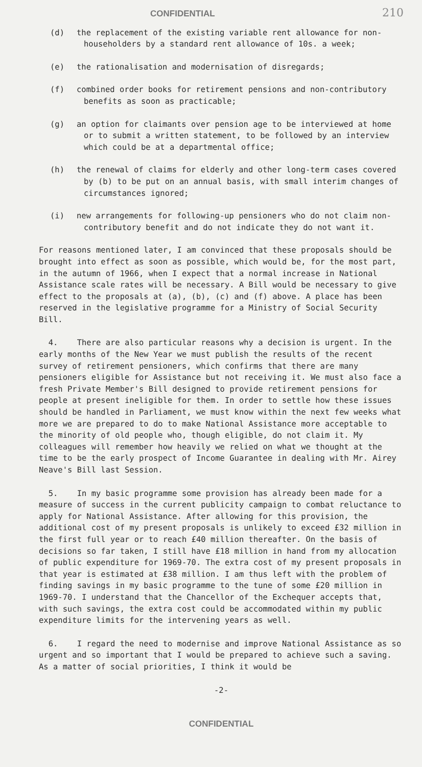CONFIDENTIAL 210
(d) the replacement of the existing variable rent allowance for non-householders by a standard rent allowance of 10s. a week;
(e) the rationalisation and modernisation of disregards;
(f) combined order books for retirement pensions and non-contributory benefits as soon as practicable;
(g) an option for claimants over pension age to be interviewed at home or to submit a written statement, to be followed by an interview which could be at a departmental office;
(h) the renewal of claims for elderly and other long-term cases covered by (b) to be put on an annual basis, with small interim changes of circumstances ignored;
(i) new arrangements for following-up pensioners who do not claim non-contributory benefit and do not indicate they do not want it.
For reasons mentioned later, I am convinced that these proposals should be brought into effect as soon as possible, which would be, for the most part, in the autumn of 1966, when I expect that a normal increase in National Assistance scale rates will be necessary. A Bill would be necessary to give effect to the proposals at (a), (b), (c) and (f) above. A place has been reserved in the legislative programme for a Ministry of Social Security Bill.
4. There are also particular reasons why a decision is urgent. In the early months of the New Year we must publish the results of the recent survey of retirement pensioners, which confirms that there are many pensioners eligible for Assistance but not receiving it. We must also face a fresh Private Member's Bill designed to provide retirement pensions for people at present ineligible for them. In order to settle how these issues should be handled in Parliament, we must know within the next few weeks what more we are prepared to do to make National Assistance more acceptable to the minority of old people who, though eligible, do not claim it. My colleagues will remember how heavily we relied on what we thought at the time to be the early prospect of Income Guarantee in dealing with Mr. Airey Neave's Bill last Session.
5. In my basic programme some provision has already been made for a measure of success in the current publicity campaign to combat reluctance to apply for National Assistance. After allowing for this provision, the additional cost of my present proposals is unlikely to exceed £32 million in the first full year or to reach £40 million thereafter. On the basis of decisions so far taken, I still have £18 million in hand from my allocation of public expenditure for 1969-70. The extra cost of my present proposals in that year is estimated at £38 million. I am thus left with the problem of finding savings in my basic programme to the tune of some £20 million in 1969-70. I understand that the Chancellor of the Exchequer accepts that, with such savings, the extra cost could be accommodated within my public expenditure limits for the intervening years as well.
6. I regard the need to modernise and improve National Assistance as so urgent and so important that I would be prepared to achieve such a saving. As a matter of social priorities, I think it would be
-2-
CONFIDENTIAL